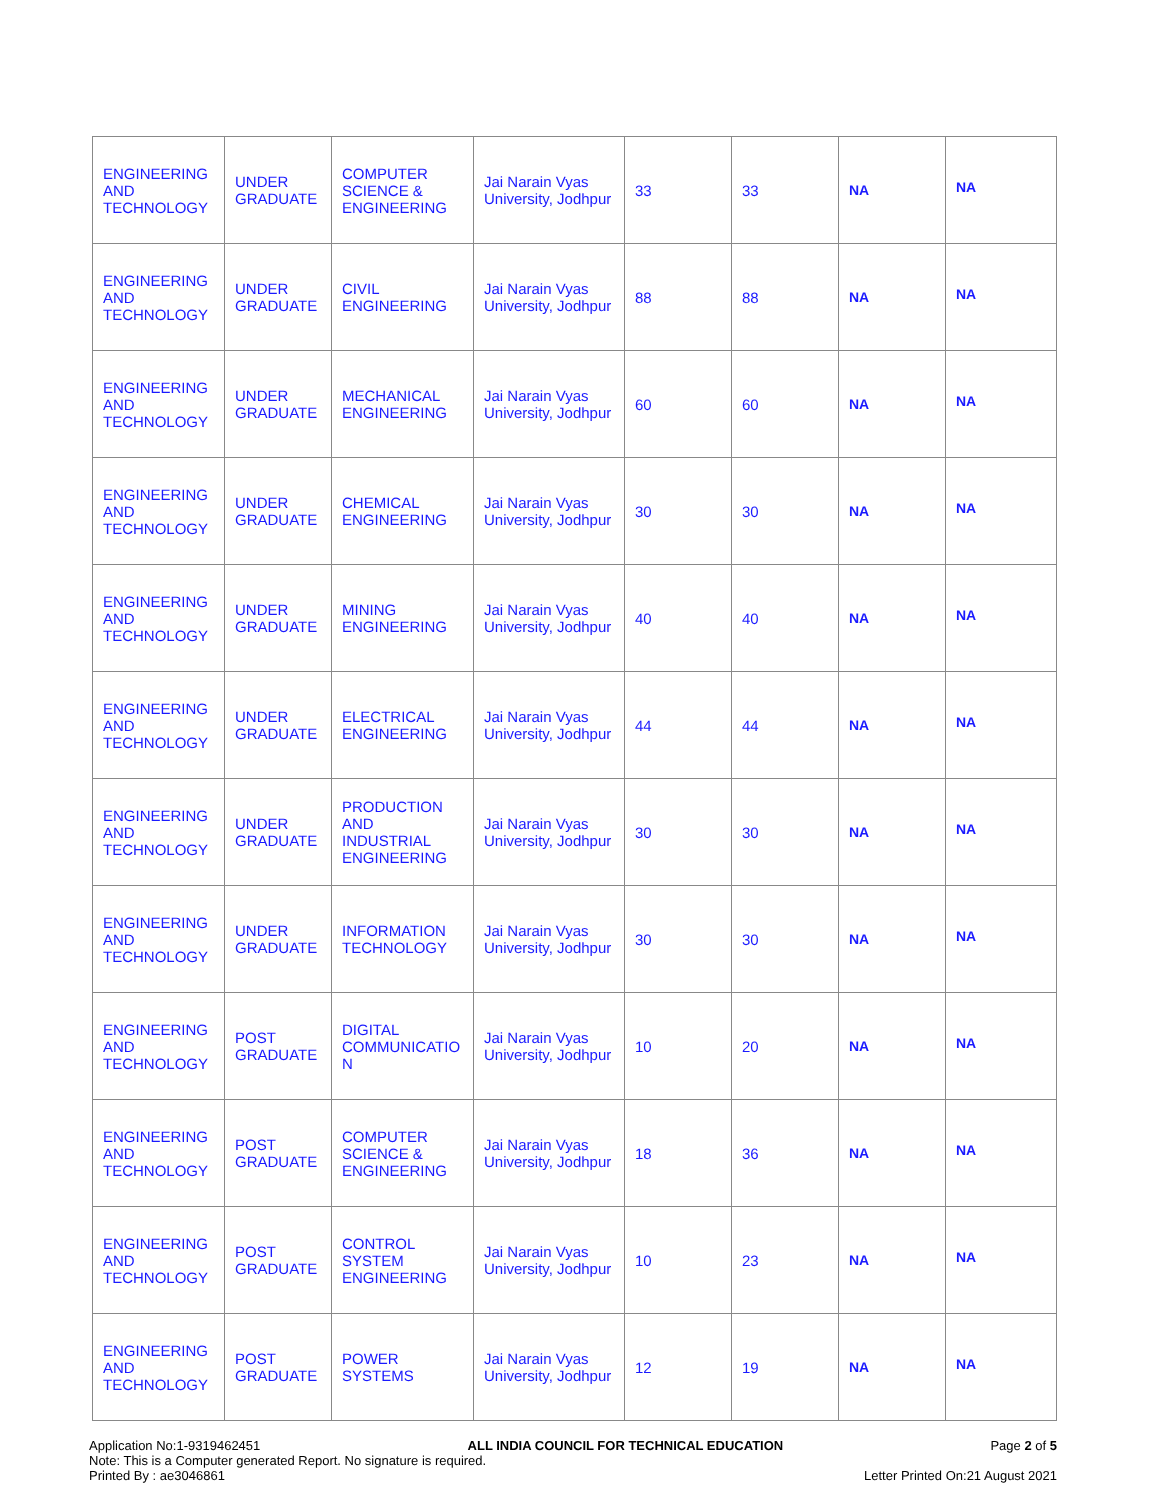| ENGINEERING AND TECHNOLOGY | UNDER GRADUATE | COMPUTER SCIENCE & ENGINEERING | Jai Narain Vyas University, Jodhpur | 33 | 33 | NA | NA |
| ENGINEERING AND TECHNOLOGY | UNDER GRADUATE | CIVIL ENGINEERING | Jai Narain Vyas University, Jodhpur | 88 | 88 | NA | NA |
| ENGINEERING AND TECHNOLOGY | UNDER GRADUATE | MECHANICAL ENGINEERING | Jai Narain Vyas University, Jodhpur | 60 | 60 | NA | NA |
| ENGINEERING AND TECHNOLOGY | UNDER GRADUATE | CHEMICAL ENGINEERING | Jai Narain Vyas University, Jodhpur | 30 | 30 | NA | NA |
| ENGINEERING AND TECHNOLOGY | UNDER GRADUATE | MINING ENGINEERING | Jai Narain Vyas University, Jodhpur | 40 | 40 | NA | NA |
| ENGINEERING AND TECHNOLOGY | UNDER GRADUATE | ELECTRICAL ENGINEERING | Jai Narain Vyas University, Jodhpur | 44 | 44 | NA | NA |
| ENGINEERING AND TECHNOLOGY | UNDER GRADUATE | PRODUCTION AND INDUSTRIAL ENGINEERING | Jai Narain Vyas University, Jodhpur | 30 | 30 | NA | NA |
| ENGINEERING AND TECHNOLOGY | UNDER GRADUATE | INFORMATION TECHNOLOGY | Jai Narain Vyas University, Jodhpur | 30 | 30 | NA | NA |
| ENGINEERING AND TECHNOLOGY | POST GRADUATE | DIGITAL COMMUNICATIO N | Jai Narain Vyas University, Jodhpur | 10 | 20 | NA | NA |
| ENGINEERING AND TECHNOLOGY | POST GRADUATE | COMPUTER SCIENCE & ENGINEERING | Jai Narain Vyas University, Jodhpur | 18 | 36 | NA | NA |
| ENGINEERING AND TECHNOLOGY | POST GRADUATE | CONTROL SYSTEM ENGINEERING | Jai Narain Vyas University, Jodhpur | 10 | 23 | NA | NA |
| ENGINEERING AND TECHNOLOGY | POST GRADUATE | POWER SYSTEMS | Jai Narain Vyas University, Jodhpur | 12 | 19 | NA | NA |
Application No:1-9319462451 ALL INDIA COUNCIL FOR TECHNICAL EDUCATION Page 2 of 5
Note: This is a Computer generated Report. No signature is required.
Printed By : ae3046861 Letter Printed On:21 August 2021